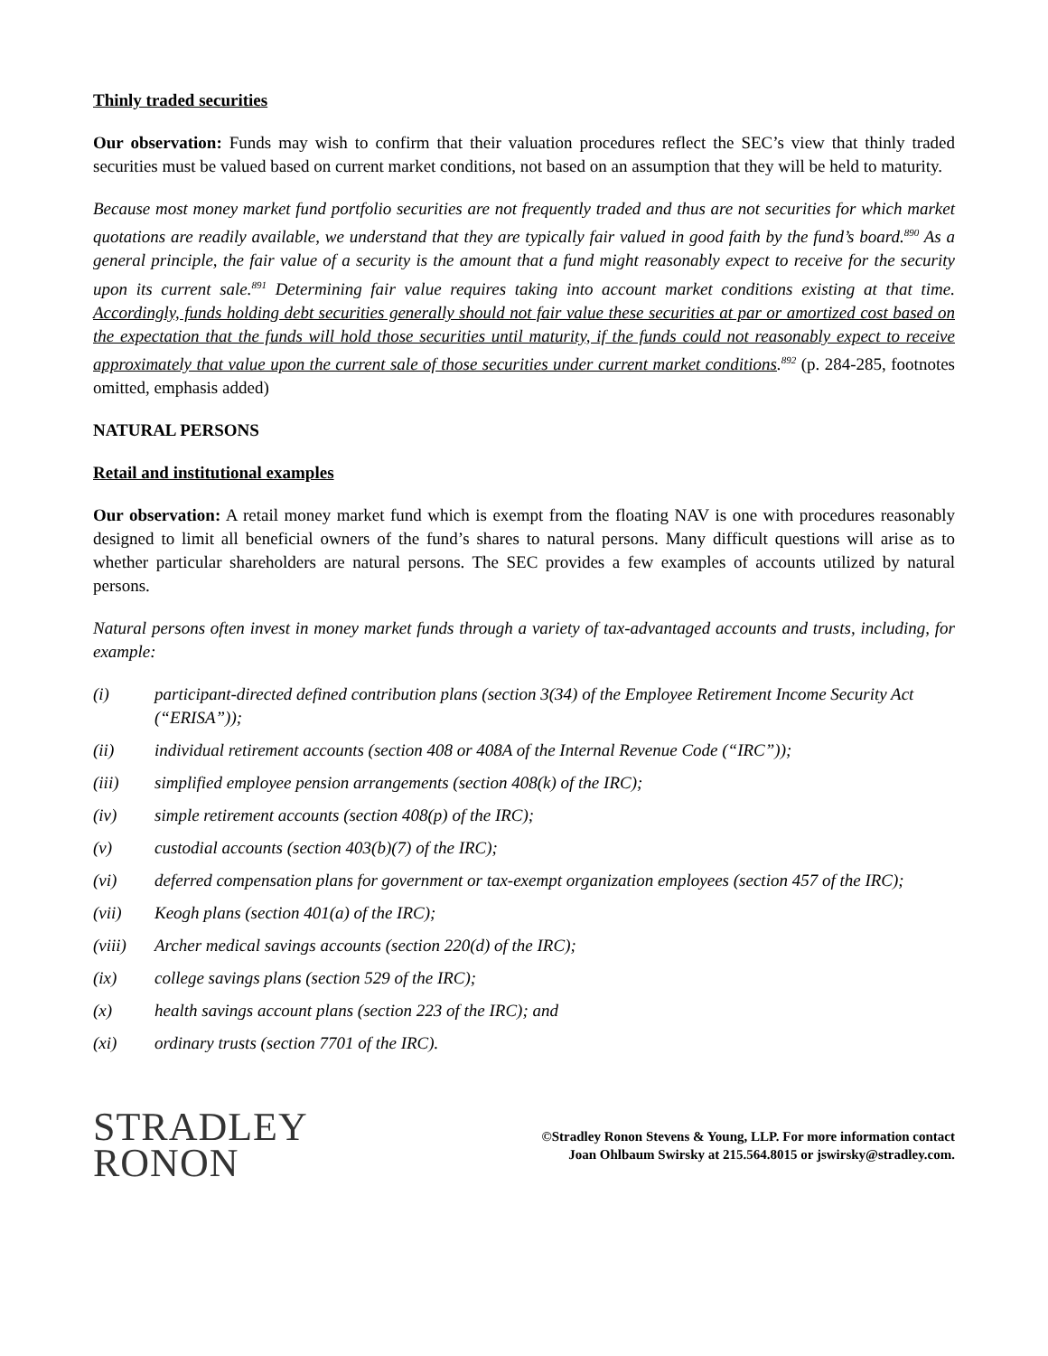Thinly traded securities
Our observation: Funds may wish to confirm that their valuation procedures reflect the SEC’s view that thinly traded securities must be valued based on current market conditions, not based on an assumption that they will be held to maturity.
Because most money market fund portfolio securities are not frequently traded and thus are not securities for which market quotations are readily available, we understand that they are typically fair valued in good faith by the fund’s board.<sup>890</sup> As a general principle, the fair value of a security is the amount that a fund might reasonably expect to receive for the security upon its current sale.<sup>891</sup> Determining fair value requires taking into account market conditions existing at that time. Accordingly, funds holding debt securities generally should not fair value these securities at par or amortized cost based on the expectation that the funds will hold those securities until maturity, if the funds could not reasonably expect to receive approximately that value upon the current sale of those securities under current market conditions.<sup>892</sup> (p. 284-285, footnotes omitted, emphasis added)
NATURAL PERSONS
Retail and institutional examples
Our observation: A retail money market fund which is exempt from the floating NAV is one with procedures reasonably designed to limit all beneficial owners of the fund’s shares to natural persons. Many difficult questions will arise as to whether particular shareholders are natural persons. The SEC provides a few examples of accounts utilized by natural persons.
Natural persons often invest in money market funds through a variety of tax-advantaged accounts and trusts, including, for example:
(i) participant-directed defined contribution plans (section 3(34) of the Employee Retirement Income Security Act (“ERISA”));
(ii) individual retirement accounts (section 408 or 408A of the Internal Revenue Code (“IRC”));
(iii) simplified employee pension arrangements (section 408(k) of the IRC);
(iv) simple retirement accounts (section 408(p) of the IRC);
(v) custodial accounts (section 403(b)(7) of the IRC);
(vi) deferred compensation plans for government or tax-exempt organization employees (section 457 of the IRC);
(vii) Keogh plans (section 401(a) of the IRC);
(viii) Archer medical savings accounts (section 220(d) of the IRC);
(ix) college savings plans (section 529 of the IRC);
(x) health savings account plans (section 223 of the IRC); and
(xi) ordinary trusts (section 7701 of the IRC).
STRADLEY
RONON
©Stradley Ronon Stevens & Young, LLP. For more information contact
Joan Ohlbaum Swirsky at 215.564.8015 or jswirsky@stradley.com.